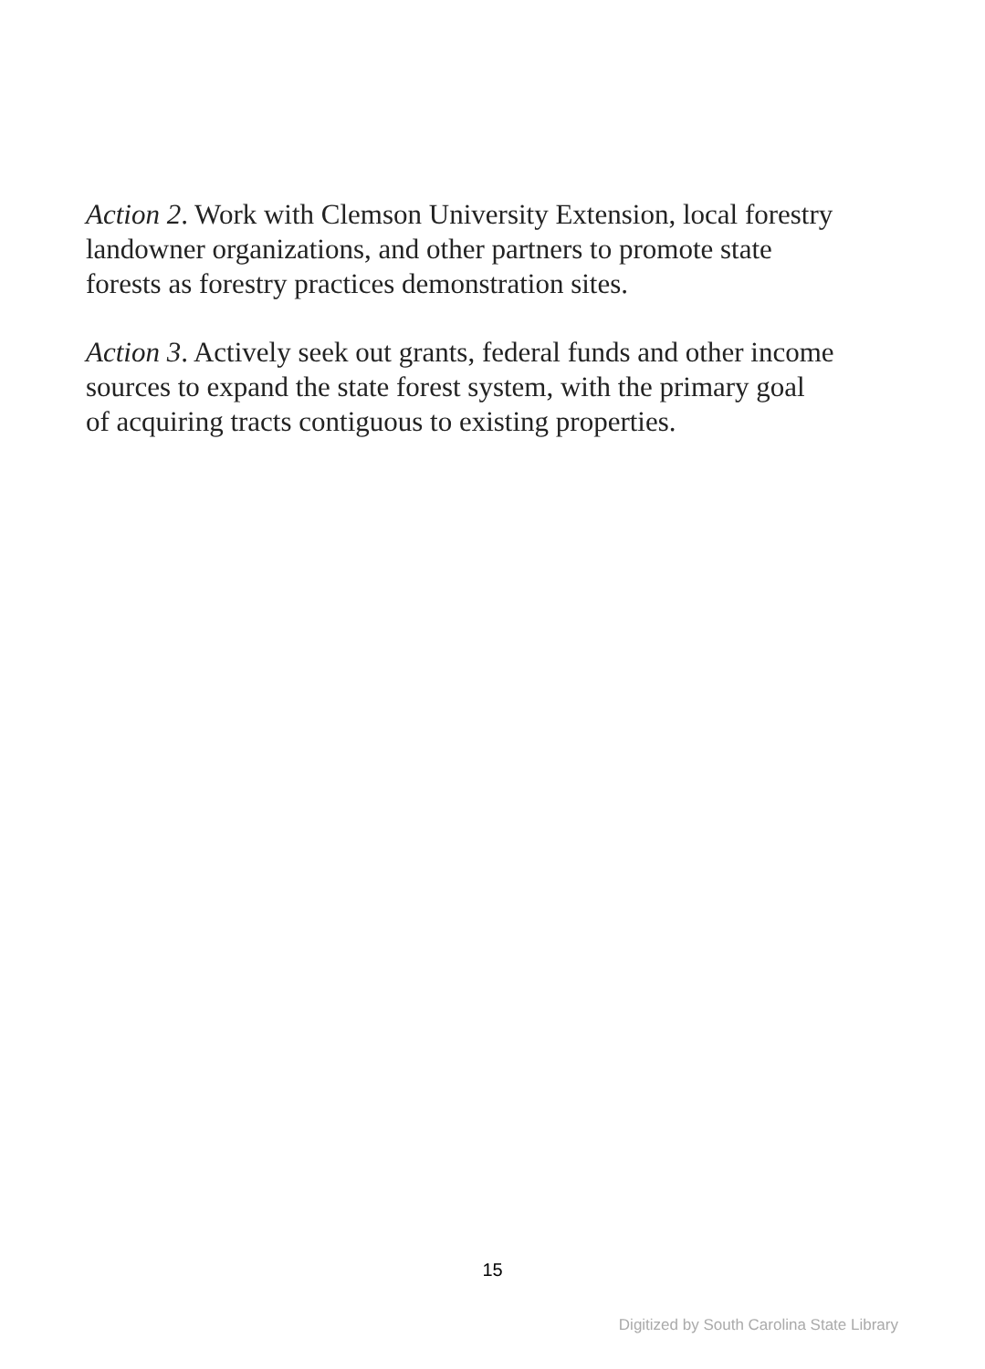Action 2. Work with Clemson University Extension, local forestry landowner organizations, and other partners to promote state forests as forestry practices demonstration sites.
Action 3. Actively seek out grants, federal funds and other income sources to expand the state forest system, with the primary goal of acquiring tracts contiguous to existing properties.
15
Digitized by South Carolina State Library